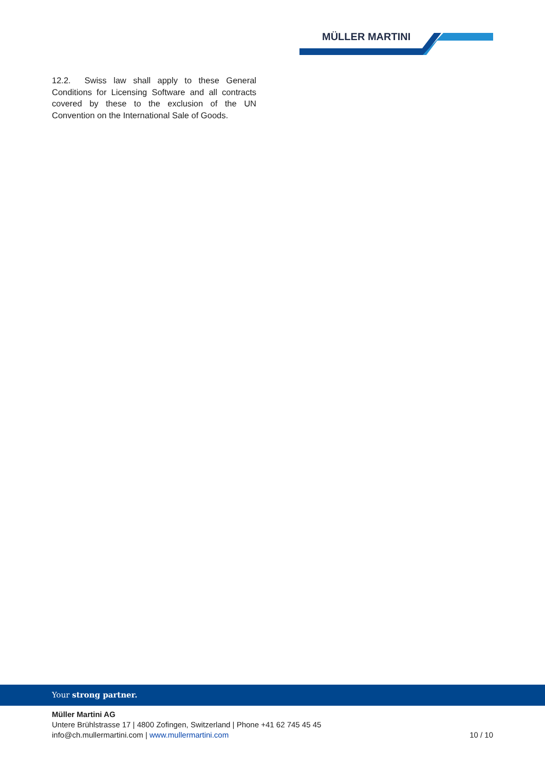MÜLLER MARTINI
12.2. Swiss law shall apply to these General Conditions for Licensing Software and all contracts covered by these to the exclusion of the UN Convention on the International Sale of Goods.
Your strong partner.
Müller Martini AG
Untere Brühlstrasse 17 | 4800 Zofingen, Switzerland | Phone +41 62 745 45 45
info@ch.mullermartini.com | www.mullermartini.com
10 / 10